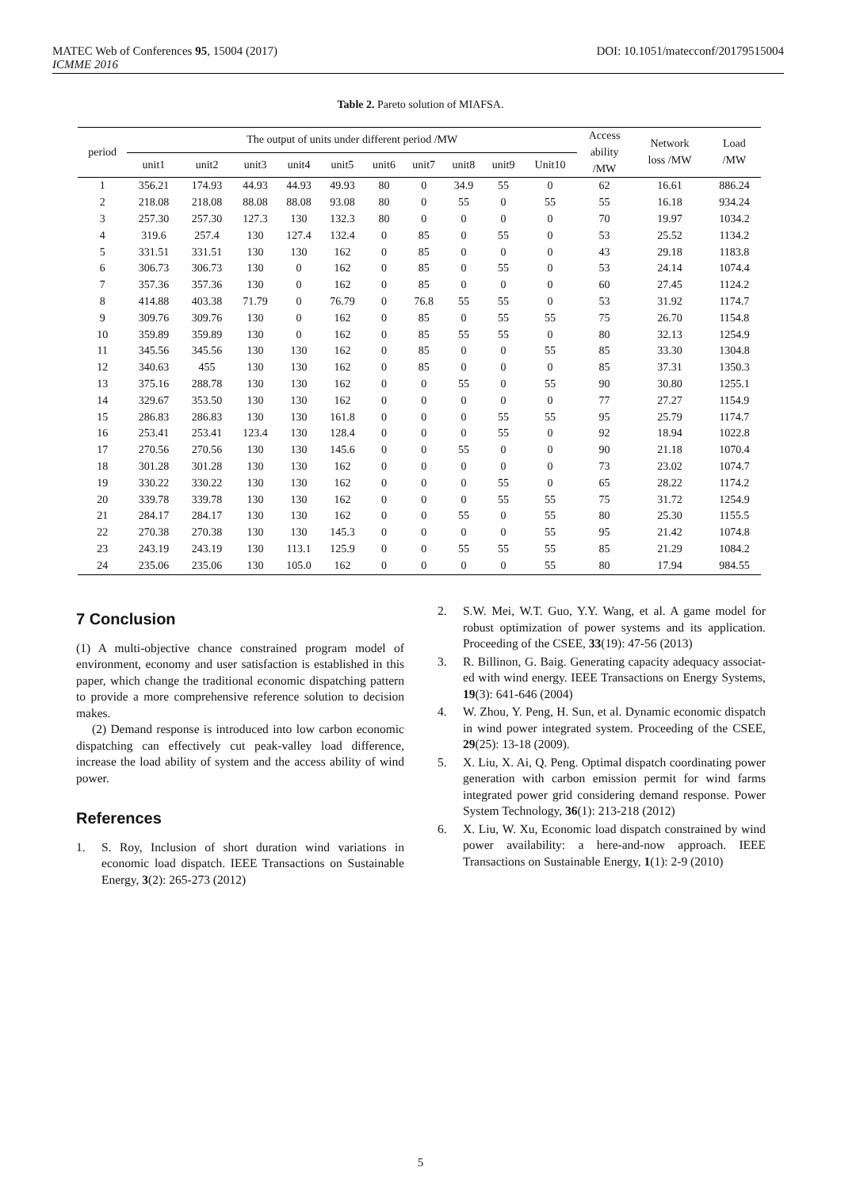DOI: 10.1051/matecconf/20179515004 MATEC Web of Conferences 95, 15004 (2017)
ICMME 2016
Table 2. Pareto solution of MIAFSA.
| period | The output of units under different period /MW | | | | | | | | | | Access ability /MW | Network loss /MW | Load /MW |
| --- | --- | --- | --- | --- | --- | --- | --- | --- | --- | --- | --- | --- | --- |
| | unit1 | unit2 | unit3 | unit4 | unit5 | unit6 | unit7 | unit8 | unit9 | Unit10 | | | |
| 1 | 356.21 | 174.93 | 44.93 | 44.93 | 49.93 | 80 | 0 | 34.9 | 55 | 0 | 62 | 16.61 | 886.24 |
| 2 | 218.08 | 218.08 | 88.08 | 88.08 | 93.08 | 80 | 0 | 55 | 0 | 55 | 55 | 16.18 | 934.24 |
| 3 | 257.30 | 257.30 | 127.3 | 130 | 132.3 | 80 | 0 | 0 | 0 | 0 | 70 | 19.97 | 1034.2 |
| 4 | 319.6 | 257.4 | 130 | 127.4 | 132.4 | 0 | 85 | 0 | 55 | 0 | 53 | 25.52 | 1134.2 |
| 5 | 331.51 | 331.51 | 130 | 130 | 162 | 0 | 85 | 0 | 0 | 0 | 43 | 29.18 | 1183.8 |
| 6 | 306.73 | 306.73 | 130 | 0 | 162 | 0 | 85 | 0 | 55 | 0 | 53 | 24.14 | 1074.4 |
| 7 | 357.36 | 357.36 | 130 | 0 | 162 | 0 | 85 | 0 | 0 | 0 | 60 | 27.45 | 1124.2 |
| 8 | 414.88 | 403.38 | 71.79 | 0 | 76.79 | 0 | 76.8 | 55 | 55 | 0 | 53 | 31.92 | 1174.7 |
| 9 | 309.76 | 309.76 | 130 | 0 | 162 | 0 | 85 | 0 | 55 | 55 | 75 | 26.70 | 1154.8 |
| 10 | 359.89 | 359.89 | 130 | 0 | 162 | 0 | 85 | 55 | 55 | 0 | 80 | 32.13 | 1254.9 |
| 11 | 345.56 | 345.56 | 130 | 130 | 162 | 0 | 85 | 0 | 0 | 55 | 85 | 33.30 | 1304.8 |
| 12 | 340.63 | 455 | 130 | 130 | 162 | 0 | 85 | 0 | 0 | 0 | 85 | 37.31 | 1350.3 |
| 13 | 375.16 | 288.78 | 130 | 130 | 162 | 0 | 0 | 55 | 0 | 55 | 90 | 30.80 | 1255.1 |
| 14 | 329.67 | 353.50 | 130 | 130 | 162 | 0 | 0 | 0 | 0 | 0 | 77 | 27.27 | 1154.9 |
| 15 | 286.83 | 286.83 | 130 | 130 | 161.8 | 0 | 0 | 0 | 55 | 55 | 95 | 25.79 | 1174.7 |
| 16 | 253.41 | 253.41 | 123.4 | 130 | 128.4 | 0 | 0 | 0 | 55 | 0 | 92 | 18.94 | 1022.8 |
| 17 | 270.56 | 270.56 | 130 | 130 | 145.6 | 0 | 0 | 55 | 0 | 0 | 90 | 21.18 | 1070.4 |
| 18 | 301.28 | 301.28 | 130 | 130 | 162 | 0 | 0 | 0 | 0 | 0 | 73 | 23.02 | 1074.7 |
| 19 | 330.22 | 330.22 | 130 | 130 | 162 | 0 | 0 | 0 | 55 | 0 | 65 | 28.22 | 1174.2 |
| 20 | 339.78 | 339.78 | 130 | 130 | 162 | 0 | 0 | 0 | 55 | 55 | 75 | 31.72 | 1254.9 |
| 21 | 284.17 | 284.17 | 130 | 130 | 162 | 0 | 0 | 55 | 0 | 55 | 80 | 25.30 | 1155.5 |
| 22 | 270.38 | 270.38 | 130 | 130 | 145.3 | 0 | 0 | 0 | 0 | 55 | 95 | 21.42 | 1074.8 |
| 23 | 243.19 | 243.19 | 130 | 113.1 | 125.9 | 0 | 0 | 55 | 55 | 55 | 85 | 21.29 | 1084.2 |
| 24 | 235.06 | 235.06 | 130 | 105.0 | 162 | 0 | 0 | 0 | 0 | 55 | 80 | 17.94 | 984.55 |
7 Conclusion
(1) A multi-objective chance constrained program model of environment, economy and user satisfaction is established in this paper, which change the traditional economic dispatching pattern to provide a more comprehensive reference solution to decision makes.
(2) Demand response is introduced into low carbon economic dispatching can effectively cut peak-valley load difference, increase the load ability of system and the access ability of wind power.
References
1. S. Roy, Inclusion of short duration wind variations in economic load dispatch. IEEE Transactions on Sustainable Energy, 3(2): 265-273 (2012)
2. S.W. Mei, W.T. Guo, Y.Y. Wang, et al. A game model for robust optimization of power systems and its application. Proceeding of the CSEE, 33(19): 47-56 (2013)
3. R. Billinon, G. Baig. Generating capacity adequacy associat- ed with wind energy. IEEE Transactions on Energy Systems, 19(3): 641-646 (2004)
4. W. Zhou, Y. Peng, H. Sun, et al. Dynamic economic dispatch in wind power integrated system. Proceeding of the CSEE, 29(25): 13-18 (2009).
5. X. Liu, X. Ai, Q. Peng. Optimal dispatch coordinating power generation with carbon emission permit for wind farms integrated power grid considering demand response. Power System Technology, 36(1): 213-218 (2012)
6. X. Liu, W. Xu, Economic load dispatch constrained by wind power availability: a here-and-now approach. IEEE Transactions on Sustainable Energy, 1(1): 2-9 (2010)
5